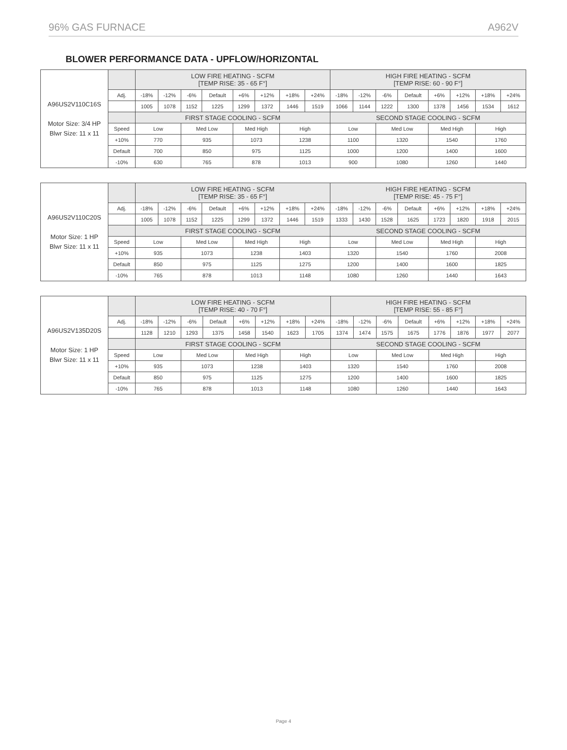96% GAS FURNACE A962V
BLOWER PERFORMANCE DATA - UPFLOW/HORIZONTAL
| A96US2V110C16S Motor Size: 3/4 HP Blwr Size: 11 x 11 | | LOW FIRE HEATING - SCFM [TEMP RISE: 35 - 65 F°] | | | | | | | | HIGH FIRE HEATING - SCFM [TEMP RISE: 60 - 90 F°] | | | | | | | |
| | Adj. | -18% | -12% | -6% | Default | +6% | +12% | +18% | +24% | -18% | -12% | -6% | Default | +6% | +12% | +18% | +24% |
| | | 1005 | 1078 | 1152 | 1225 | 1299 | 1372 | 1446 | 1519 | 1066 | 1144 | 1222 | 1300 | 1378 | 1456 | 1534 | 1612 |
| | | FIRST STAGE COOLING - SCFM | | | | | | | | SECOND STAGE COOLING - SCFM | | | | | | | |
| | Speed | Low | | Med Low | | Med High | | High | | Low | | Med Low | | Med High | | High | |
| | +10% | 770 | | 935 | | 1073 | | 1238 | | 1100 | | 1320 | | 1540 | | 1760 | |
| | Default | 700 | | 850 | | 975 | | 1125 | | 1000 | | 1200 | | 1400 | | 1600 | |
| | -10% | 630 | | 765 | | 878 | | 1013 | | 900 | | 1080 | | 1260 | | 1440 | |
| A96US2V110C20S Motor Size: 1 HP Blwr Size: 11 x 11 | | LOW FIRE HEATING - SCFM [TEMP RISE: 35 - 65 F°] | | | | | | | | HIGH FIRE HEATING - SCFM [TEMP RISE: 45 - 75 F°] | | | | | | | |
| | Adj. | -18% | -12% | -6% | Default | +6% | +12% | +18% | +24% | -18% | -12% | -6% | Default | +6% | +12% | +18% | +24% |
| | | 1005 | 1078 | 1152 | 1225 | 1299 | 1372 | 1446 | 1519 | 1333 | 1430 | 1528 | 1625 | 1723 | 1820 | 1918 | 2015 |
| | | FIRST STAGE COOLING - SCFM | | | | | | | | SECOND STAGE COOLING - SCFM | | | | | | | |
| | Speed | Low | | Med Low | | Med High | | High | | Low | | Med Low | | Med High | | High | |
| | +10% | 935 | | 1073 | | 1238 | | 1403 | | 1320 | | 1540 | | 1760 | | 2008 | |
| | Default | 850 | | 975 | | 1125 | | 1275 | | 1200 | | 1400 | | 1600 | | 1825 | |
| | -10% | 765 | | 878 | | 1013 | | 1148 | | 1080 | | 1260 | | 1440 | | 1643 | |
| A96US2V135D20S Motor Size: 1 HP Blwr Size: 11 x 11 | | LOW FIRE HEATING - SCFM [TEMP RISE: 40 - 70 F°] | | | | | | | | HIGH FIRE HEATING - SCFM [TEMP RISE: 55 - 85 F°] | | | | | | | |
| | Adj. | -18% | -12% | -6% | Default | +6% | +12% | +18% | +24% | -18% | -12% | -6% | Default | +6% | +12% | +18% | +24% |
| | | 1128 | 1210 | 1293 | 1375 | 1458 | 1540 | 1623 | 1705 | 1374 | 1474 | 1575 | 1675 | 1776 | 1876 | 1977 | 2077 |
| | | FIRST STAGE COOLING - SCFM | | | | | | | | SECOND STAGE COOLING - SCFM | | | | | | | |
| | Speed | Low | | Med Low | | Med High | | High | | Low | | Med Low | | Med High | | High | |
| | +10% | 935 | | 1073 | | 1238 | | 1403 | | 1320 | | 1540 | | 1760 | | 2008 | |
| | Default | 850 | | 975 | | 1125 | | 1275 | | 1200 | | 1400 | | 1600 | | 1825 | |
| | -10% | 765 | | 878 | | 1013 | | 1148 | | 1080 | | 1260 | | 1440 | | 1643 | |
Page 4